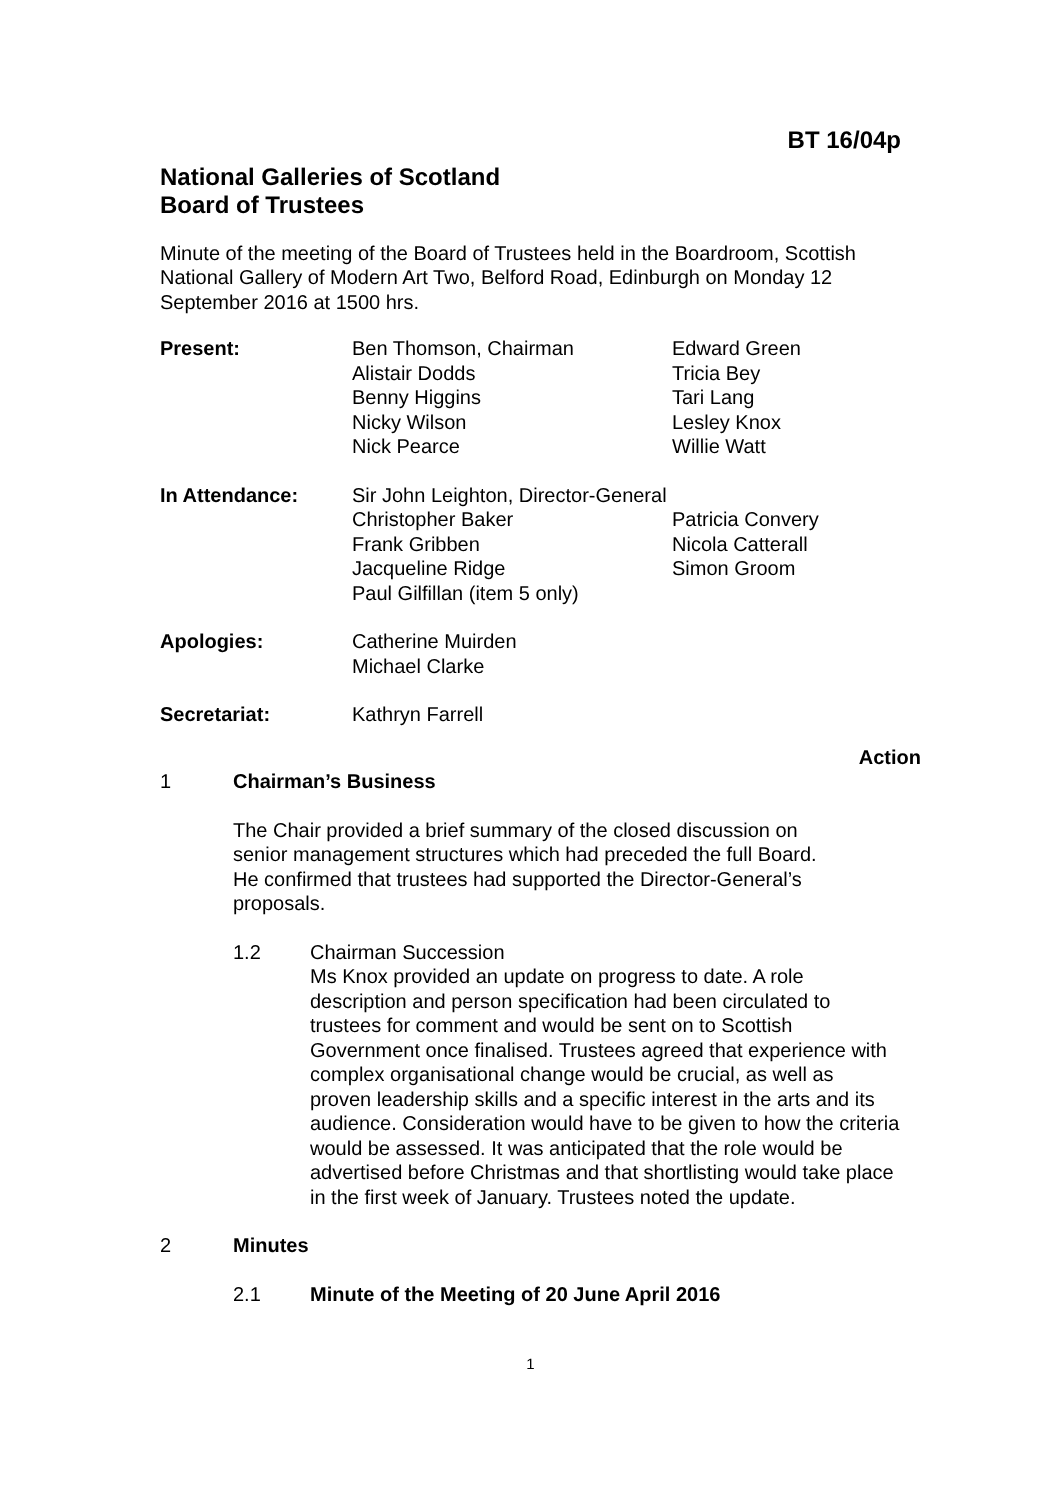BT 16/04p
National Galleries of Scotland
Board of Trustees
Minute of the meeting of the Board of Trustees held in the Boardroom, Scottish National Gallery of Modern Art Two, Belford Road, Edinburgh on Monday 12 September 2016 at 1500 hrs.
| Present: | Ben Thomson, Chairman | Edward Green |
| | Alistair Dodds | Tricia Bey |
| | Benny Higgins | Tari Lang |
| | Nicky Wilson | Lesley Knox |
| | Nick Pearce | Willie Watt |
| In Attendance: | Sir John Leighton, Director-General | |
| | Christopher Baker | Patricia Convery |
| | Frank Gribben | Nicola Catterall |
| | Jacqueline Ridge | Simon Groom |
| | Paul Gilfillan (item 5 only) | |
| Apologies: | Catherine Muirden | |
| | Michael Clarke | |
| Secretariat: | Kathryn Farrell | |
Action
1 Chairman’s Business
The Chair provided a brief summary of the closed discussion on senior management structures which had preceded the full Board. He confirmed that trustees had supported the Director-General’s proposals.
1.2 Chairman Succession
Ms Knox provided an update on progress to date. A role description and person specification had been circulated to trustees for comment and would be sent on to Scottish Government once finalised. Trustees agreed that experience with complex organisational change would be crucial, as well as proven leadership skills and a specific interest in the arts and its audience. Consideration would have to be given to how the criteria would be assessed. It was anticipated that the role would be advertised before Christmas and that shortlisting would take place in the first week of January. Trustees noted the update.
2 Minutes
2.1 Minute of the Meeting of 20 June April 2016
1